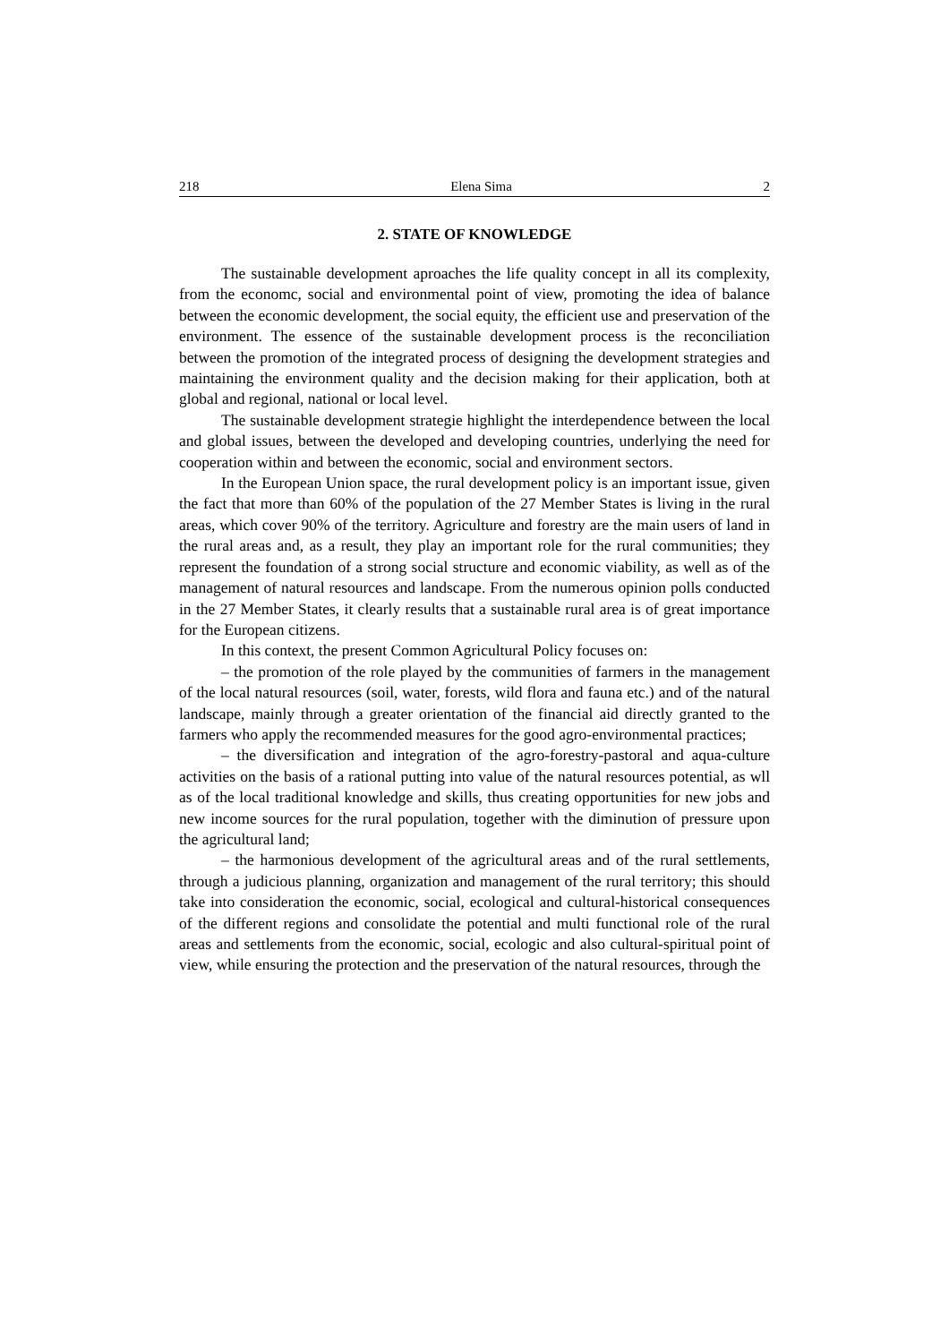218 Elena Sima 2
2. STATE OF KNOWLEDGE
The sustainable development aproaches the life quality concept in all its complexity, from the economc, social and environmental point of view, promoting the idea of balance between the economic development, the social equity, the efficient use and preservation of the environment. The essence of the sustainable development process is the reconciliation between the promotion of the integrated process of designing the development strategies and maintaining the environment quality and the decision making for their application, both at global and regional, national or local level.
The sustainable development strategie highlight the interdependence between the local and global issues, between the developed and developing countries, underlying the need for cooperation within and between the economic, social and environment sectors.
In the European Union space, the rural development policy is an important issue, given the fact that more than 60% of the population of the 27 Member States is living in the rural areas, which cover 90% of the territory. Agriculture and forestry are the main users of land in the rural areas and, as a result, they play an important role for the rural communities; they represent the foundation of a strong social structure and economic viability, as well as of the management of natural resources and landscape. From the numerous opinion polls conducted in the 27 Member States, it clearly results that a sustainable rural area is of great importance for the European citizens.
In this context, the present Common Agricultural Policy focuses on:
– the promotion of the role played by the communities of farmers in the management of the local natural resources (soil, water, forests, wild flora and fauna etc.) and of the natural landscape, mainly through a greater orientation of the financial aid directly granted to the farmers who apply the recommended measures for the good agro-environmental practices;
– the diversification and integration of the agro-forestry-pastoral and aqua-culture activities on the basis of a rational putting into value of the natural resources potential, as wll as of the local traditional knowledge and skills, thus creating opportunities for new jobs and new income sources for the rural population, together with the diminution of pressure upon the agricultural land;
– the harmonious development of the agricultural areas and of the rural settlements, through a judicious planning, organization and management of the rural territory; this should take into consideration the economic, social, ecological and cultural-historical consequences of the different regions and consolidate the potential and multi functional role of the rural areas and settlements from the economic, social, ecologic and also cultural-spiritual point of view, while ensuring the protection and the preservation of the natural resources, through the